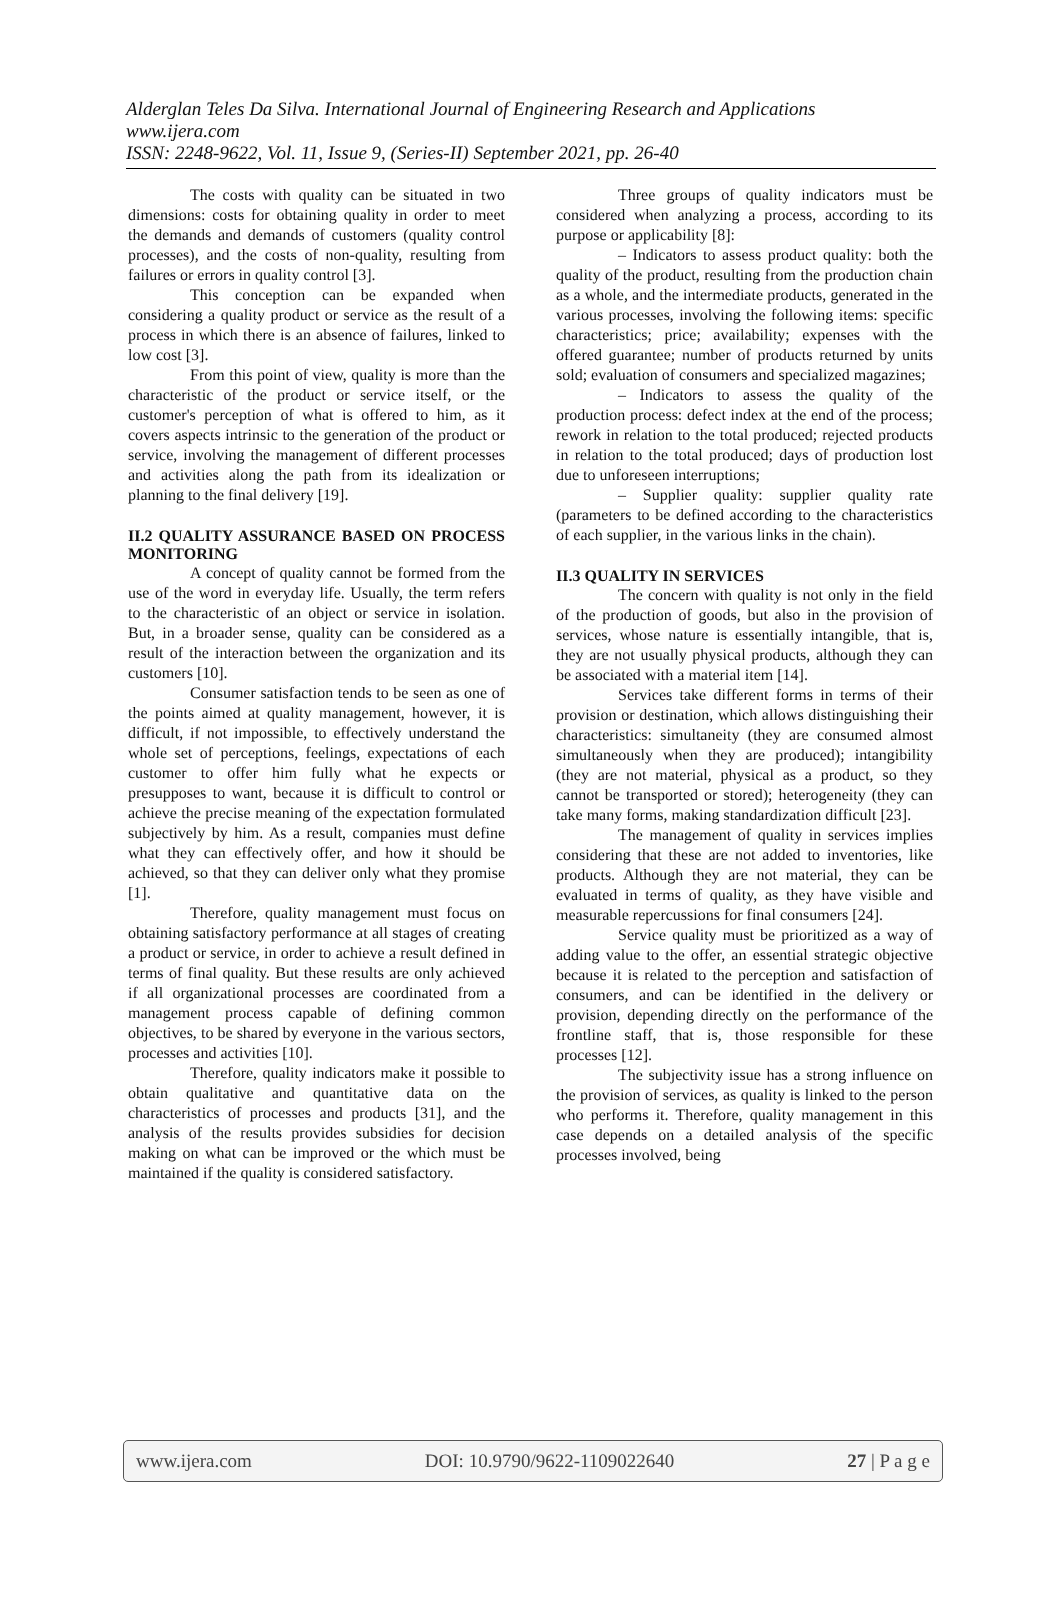Alderglan Teles Da Silva. International Journal of Engineering Research and Applications
www.ijera.com
ISSN: 2248-9622, Vol. 11, Issue 9, (Series-II) September 2021, pp. 26-40
The costs with quality can be situated in two dimensions: costs for obtaining quality in order to meet the demands and demands of customers (quality control processes), and the costs of non-quality, resulting from failures or errors in quality control [3].
This conception can be expanded when considering a quality product or service as the result of a process in which there is an absence of failures, linked to low cost [3].
From this point of view, quality is more than the characteristic of the product or service itself, or the customer's perception of what is offered to him, as it covers aspects intrinsic to the generation of the product or service, involving the management of different processes and activities along the path from its idealization or planning to the final delivery [19].
II.2 QUALITY ASSURANCE BASED ON PROCESS MONITORING
A concept of quality cannot be formed from the use of the word in everyday life. Usually, the term refers to the characteristic of an object or service in isolation. But, in a broader sense, quality can be considered as a result of the interaction between the organization and its customers [10].
Consumer satisfaction tends to be seen as one of the points aimed at quality management, however, it is difficult, if not impossible, to effectively understand the whole set of perceptions, feelings, expectations of each customer to offer him fully what he expects or presupposes to want, because it is difficult to control or achieve the precise meaning of the expectation formulated subjectively by him. As a result, companies must define what they can effectively offer, and how it should be achieved, so that they can deliver only what they promise [1].
Therefore, quality management must focus on obtaining satisfactory performance at all stages of creating a product or service, in order to achieve a result defined in terms of final quality. But these results are only achieved if all organizational processes are coordinated from a management process capable of defining common objectives, to be shared by everyone in the various sectors, processes and activities [10].
Therefore, quality indicators make it possible to obtain qualitative and quantitative data on the characteristics of processes and products [31], and the analysis of the results provides subsidies for decision making on what can be improved or the which must be maintained if the quality is considered satisfactory.
Three groups of quality indicators must be considered when analyzing a process, according to its purpose or applicability [8]:
– Indicators to assess product quality: both the quality of the product, resulting from the production chain as a whole, and the intermediate products, generated in the various processes, involving the following items: specific characteristics; price; availability; expenses with the offered guarantee; number of products returned by units sold; evaluation of consumers and specialized magazines;
– Indicators to assess the quality of the production process: defect index at the end of the process; rework in relation to the total produced; rejected products in relation to the total produced; days of production lost due to unforeseen interruptions;
– Supplier quality: supplier quality rate (parameters to be defined according to the characteristics of each supplier, in the various links in the chain).
II.3 QUALITY IN SERVICES
The concern with quality is not only in the field of the production of goods, but also in the provision of services, whose nature is essentially intangible, that is, they are not usually physical products, although they can be associated with a material item [14].
Services take different forms in terms of their provision or destination, which allows distinguishing their characteristics: simultaneity (they are consumed almost simultaneously when they are produced); intangibility (they are not material, physical as a product, so they cannot be transported or stored); heterogeneity (they can take many forms, making standardization difficult [23].
The management of quality in services implies considering that these are not added to inventories, like products. Although they are not material, they can be evaluated in terms of quality, as they have visible and measurable repercussions for final consumers [24].
Service quality must be prioritized as a way of adding value to the offer, an essential strategic objective because it is related to the perception and satisfaction of consumers, and can be identified in the delivery or provision, depending directly on the performance of the frontline staff, that is, those responsible for these processes [12].
The subjectivity issue has a strong influence on the provision of services, as quality is linked to the person who performs it. Therefore, quality management in this case depends on a detailed analysis of the specific processes involved, being
www.ijera.com DOI: 10.9790/9622-1109022640 27 | P a g e